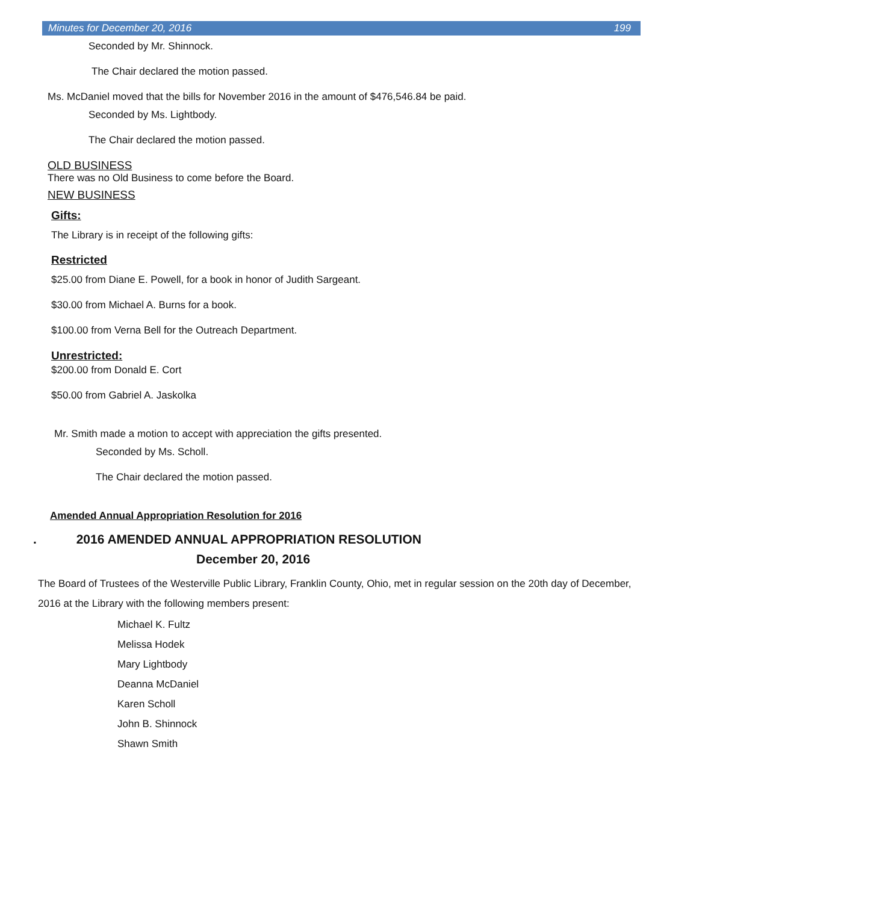Minutes for December 20, 2016 199
Seconded by Mr. Shinnock.
The Chair declared the motion passed.
Ms. McDaniel moved that the bills for November 2016 in the amount of $476,546.84 be paid.
Seconded by Ms. Lightbody.
The Chair declared the motion passed.
OLD BUSINESS
There was no Old Business to come before the Board.
NEW BUSINESS
Gifts:
The Library is in receipt of the following gifts:
Restricted
$25.00 from Diane E. Powell, for a book in honor of Judith Sargeant.
$30.00 from Michael A. Burns for a book.
$100.00 from Verna Bell for the Outreach Department.
Unrestricted:
$200.00 from Donald E. Cort
$50.00 from Gabriel A. Jaskolka
Mr. Smith made a motion to accept with appreciation the gifts presented.
Seconded by Ms. Scholl.
The Chair declared the motion passed.
Amended Annual Appropriation Resolution for 2016
. 2016 AMENDED ANNUAL APPROPRIATION RESOLUTION
December 20, 2016
The Board of Trustees of the Westerville Public Library, Franklin County, Ohio, met in regular session on the 20th day of December, 2016 at the Library with the following members present:
Michael K. Fultz
Melissa Hodek
Mary Lightbody
Deanna McDaniel
Karen Scholl
John B. Shinnock
Shawn Smith